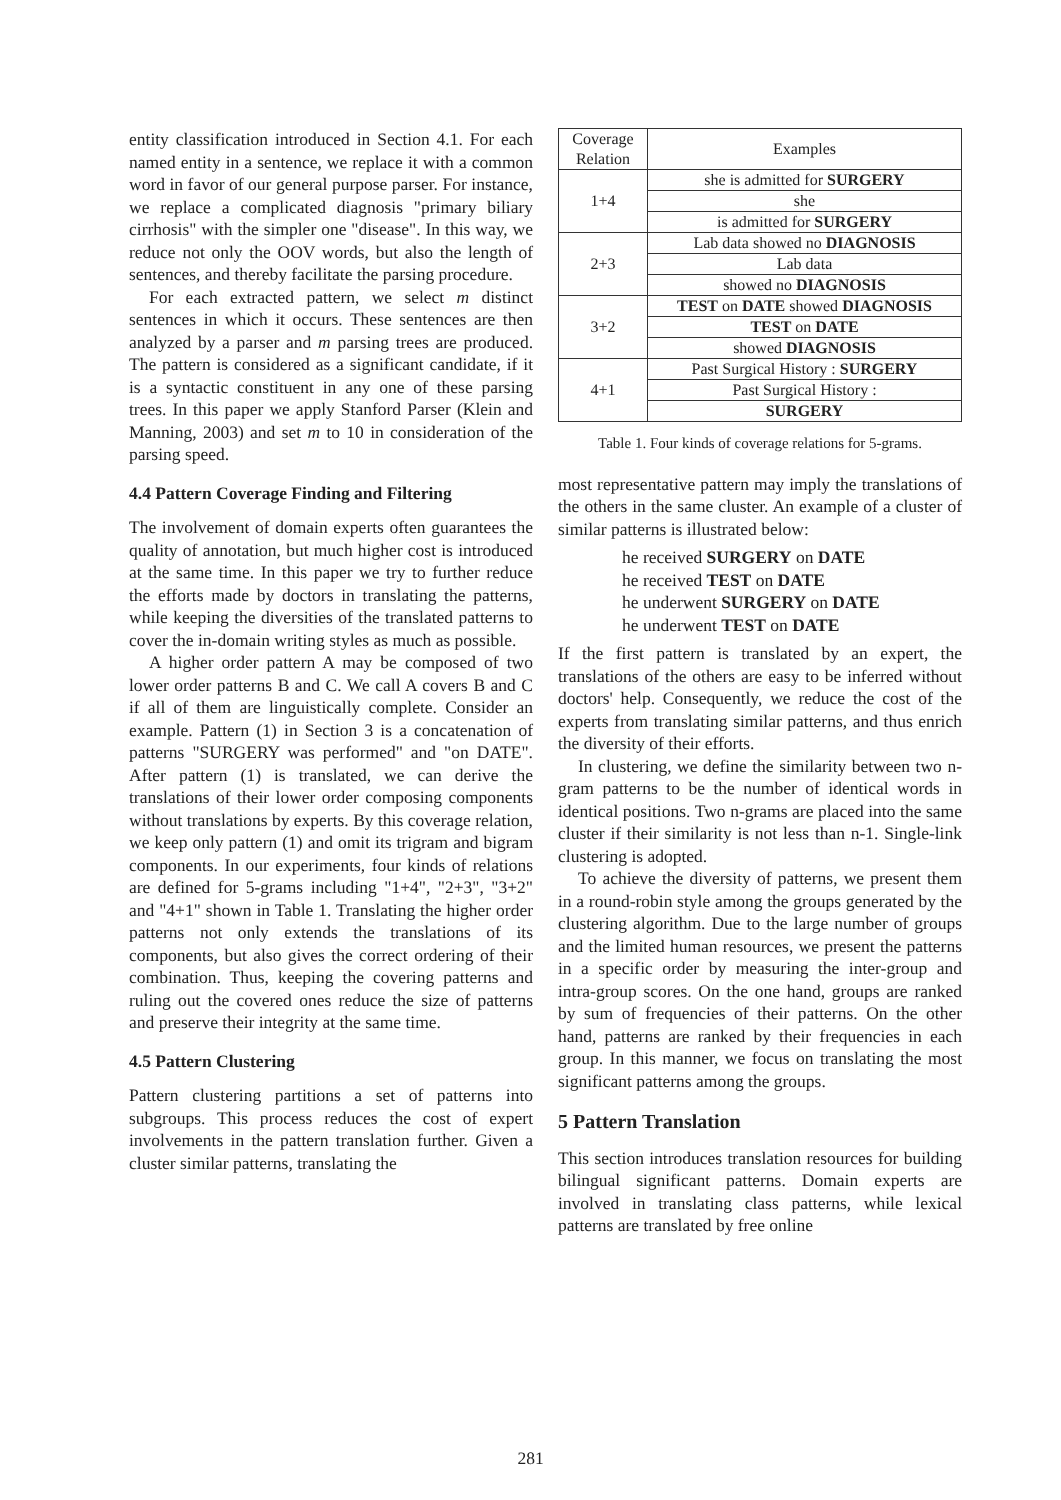entity classification introduced in Section 4.1. For each named entity in a sentence, we replace it with a common word in favor of our general purpose parser. For instance, we replace a complicated diagnosis "primary biliary cirrhosis" with the simpler one "disease". In this way, we reduce not only the OOV words, but also the length of sentences, and thereby facilitate the parsing procedure.
For each extracted pattern, we select m distinct sentences in which it occurs. These sentences are then analyzed by a parser and m parsing trees are produced. The pattern is considered as a significant candidate, if it is a syntactic constituent in any one of these parsing trees. In this paper we apply Stanford Parser (Klein and Manning, 2003) and set m to 10 in consideration of the parsing speed.
4.4 Pattern Coverage Finding and Filtering
The involvement of domain experts often guarantees the quality of annotation, but much higher cost is introduced at the same time. In this paper we try to further reduce the efforts made by doctors in translating the patterns, while keeping the diversities of the translated patterns to cover the in-domain writing styles as much as possible.
A higher order pattern A may be composed of two lower order patterns B and C. We call A covers B and C if all of them are linguistically complete. Consider an example. Pattern (1) in Section 3 is a concatenation of patterns "SURGERY was performed" and "on DATE". After pattern (1) is translated, we can derive the translations of their lower order composing components without translations by experts. By this coverage relation, we keep only pattern (1) and omit its trigram and bigram components. In our experiments, four kinds of relations are defined for 5-grams including "1+4", "2+3", "3+2" and "4+1" shown in Table 1. Translating the higher order patterns not only extends the translations of its components, but also gives the correct ordering of their combination. Thus, keeping the covering patterns and ruling out the covered ones reduce the size of patterns and preserve their integrity at the same time.
4.5 Pattern Clustering
Pattern clustering partitions a set of patterns into subgroups. This process reduces the cost of expert involvements in the pattern translation further. Given a cluster similar patterns, translating the
| Coverage Relation | Examples |
| 1+4 | she is admitted for SURGERY |
| | she |
| | is admitted for SURGERY |
| 2+3 | Lab data showed no DIAGNOSIS |
| | Lab data |
| | showed no DIAGNOSIS |
| 3+2 | TEST on DATE showed DIAGNOSIS |
| | TEST on DATE |
| | showed DIAGNOSIS |
| 4+1 | Past Surgical History : SURGERY |
| | Past Surgical History : |
| | SURGERY |
Table 1. Four kinds of coverage relations for 5-grams.
most representative pattern may imply the translations of the others in the same cluster. An example of a cluster of similar patterns is illustrated below:
he received SURGERY on DATE
he received TEST on DATE
he underwent SURGERY on DATE
he underwent TEST on DATE
If the first pattern is translated by an expert, the translations of the others are easy to be inferred without doctors' help. Consequently, we reduce the cost of the experts from translating similar patterns, and thus enrich the diversity of their efforts.
In clustering, we define the similarity between two n-gram patterns to be the number of identical words in identical positions. Two n-grams are placed into the same cluster if their similarity is not less than n-1. Single-link clustering is adopted.
To achieve the diversity of patterns, we present them in a round-robin style among the groups generated by the clustering algorithm. Due to the large number of groups and the limited human resources, we present the patterns in a specific order by measuring the inter-group and intra-group scores. On the one hand, groups are ranked by sum of frequencies of their patterns. On the other hand, patterns are ranked by their frequencies in each group. In this manner, we focus on translating the most significant patterns among the groups.
5 Pattern Translation
This section introduces translation resources for building bilingual significant patterns. Domain experts are involved in translating class patterns, while lexical patterns are translated by free online
281